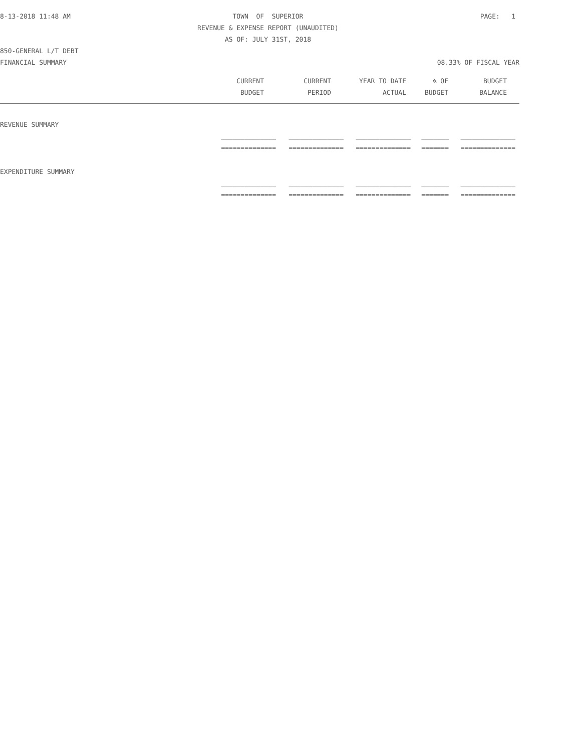8-13-2018 11:48 AM TOWN OF SUPERIOR PAGE: 1
REVENUE & EXPENSE REPORT (UNAUDITED)
AS OF: JULY 31ST, 2018
850-GENERAL L/T DEBT
FINANCIAL SUMMARY 08.33% OF FISCAL YEAR
| CURRENT | CURRENT | YEAR TO DATE | % OF | BUDGET |
| --- | --- | --- | --- | --- |
| BUDGET | PERIOD | ACTUAL | BUDGET | BALANCE |
REVENUE SUMMARY
| ______________ | ______________ | ______________ | _______ | ______________ |
| ============== | ============== | ============== | ======= | ============== |
EXPENDITURE SUMMARY
| ______________ | ______________ | ______________ | _______ | ______________ |
| ============== | ============== | ============== | ======= | ============== |